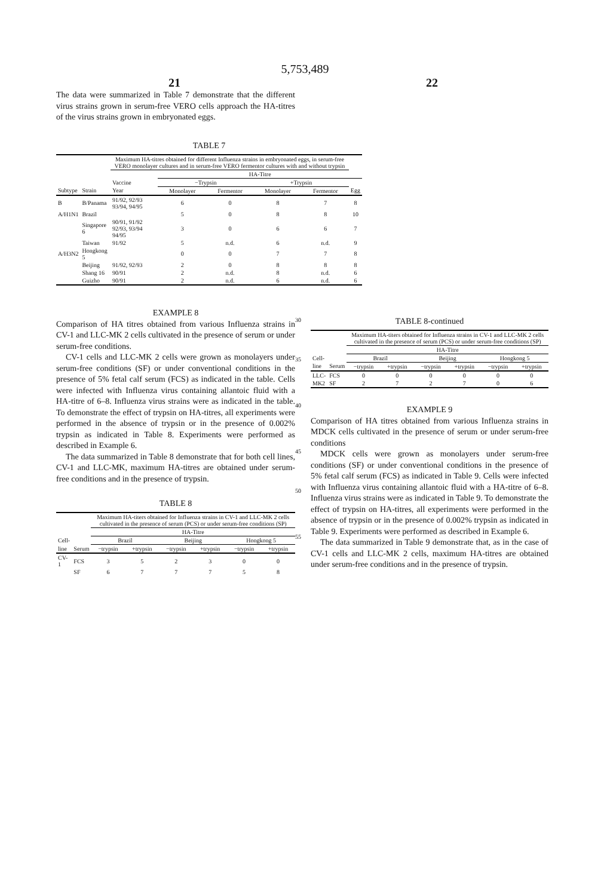5,753,489
21 22
The data were summarized in Table 7 demonstrate that the different virus strains grown in serum-free VERO cells approach the HA-titres of the virus strains grown in embryonated eggs.
TABLE 7
| | | Maximum HA-titres obtained for different Influenza strains in embryonated eggs, in serum-free VERO monolayer cultures and in serum-free VERO fermentor cultures with and without trypsin | | | | | |
| | | | HA-Titre | | | | |
| | | Vaccine | −Trypsin | | +Trypsin | | |
| Subtype | Strain | Year | Monolayer | Fermentor | Monolayer | Fermentor | Egg |
| B | B/Panama | 91/92, 92/93 93/94, 94/95 | 6 | 0 | 8 | 7 | 8 |
| A/H1N1 | Brazil | | 5 | 0 | 8 | 8 | 10 |
| | Singapore 6 | 90/91, 91/92 92/93, 93/94 94/95 | 3 | 0 | 6 | 6 | 7 |
| | Taiwan | 91/92 | 5 | n.d. | 6 | n.d. | 9 |
| A/H3N2 | Hongkong 5 | | 0 | 0 | 7 | 7 | 8 |
| | Beijing | 91/92, 92/93 | 2 | 0 | 8 | 8 | 8 |
| | Shang 16 | 90/91 | 2 | n.d. | 8 | n.d. | 6 |
| | Guizho | 90/91 | 2 | n.d. | 6 | n.d. | 6 |
EXAMPLE 8
Comparison of HA titres obtained from various Influenza strains in CV-1 and LLC-MK 2 cells cultivated in the presence of serum or under serum-free conditions.
CV-1 cells and LLC-MK 2 cells were grown as monolayers under serum-free conditions (SF) or under conventional conditions in the presence of 5% fetal calf serum (FCS) as indicated in the table. Cells were infected with Influenza virus containing allantoic fluid with a HA-titre of 6–8. Influenza virus strains were as indicated in the table. To demonstrate the effect of trypsin on HA-titres, all experiments were performed in the absence of trypsin or in the presence of 0.002% trypsin as indicated in Table 8. Experiments were performed as described in Example 6.
The data summarized in Table 8 demonstrate that for both cell lines, CV-1 and LLC-MK, maximum HA-titres are obtained under serum-free conditions and in the presence of trypsin.
TABLE 8
| | | Maximum HA-titers obtained for Influenza strains in CV-1 and LLC-MK 2 cells cultivated in the presence of serum (PCS) or under serum-free conditions (SP) | | | | | |
| | | HA-Titre | | | | | |
| Cell- | | Brazil | | Beijing | | Hongkong 5 | |
| line | Serum | −trypsin | +trypsin | −trypsin | +trypsin | −trypsin | +trypsin |
| CV-1 | FCS | 3 | 5 | 2 | 3 | 0 | 0 |
| | SF | 6 | 7 | 7 | 7 | 5 | 8 |
30
35
40
45
50
55
TABLE 8-continued
| | | Maximum HA-titers obtained for Influenza strains in CV-1 and LLC-MK 2 cells cultivated in the presence of serum (PCS) or under serum-free conditions (SP) | | | | | |
| | | HA-Titre | | | | | |
| Cell- | | Brazil | | Beijing | | Hongkong 5 | |
| line | Serum | −trypsin | +trypsin | −trypsin | +trypsin | −trypsin | +trypsin |
| LLC- | FCS | 0 | 0 | 0 | 0 | 0 | 0 |
| MK2 | SF | 2 | 7 | 2 | 7 | 0 | 6 |
EXAMPLE 9
Comparison of HA titres obtained from various Influenza strains in MDCK cells cultivated in the presence of serum or under serum-free conditions
MDCK cells were grown as monolayers under serum-free conditions (SF) or under conventional conditions in the presence of 5% fetal calf serum (FCS) as indicated in Table 9. Cells were infected with Influenza virus containing allantoic fluid with a HA-titre of 6–8. Influenza virus strains were as indicated in Table 9. To demonstrate the effect of trypsin on HA-titres, all experiments were performed in the absence of trypsin or in the presence of 0.002% trypsin as indicated in Table 9. Experiments were performed as described in Example 6.
The data summarized in Table 9 demonstrate that, as in the case of CV-1 cells and LLC-MK 2 cells, maximum HA-titres are obtained under serum-free conditions and in the presence of trypsin.